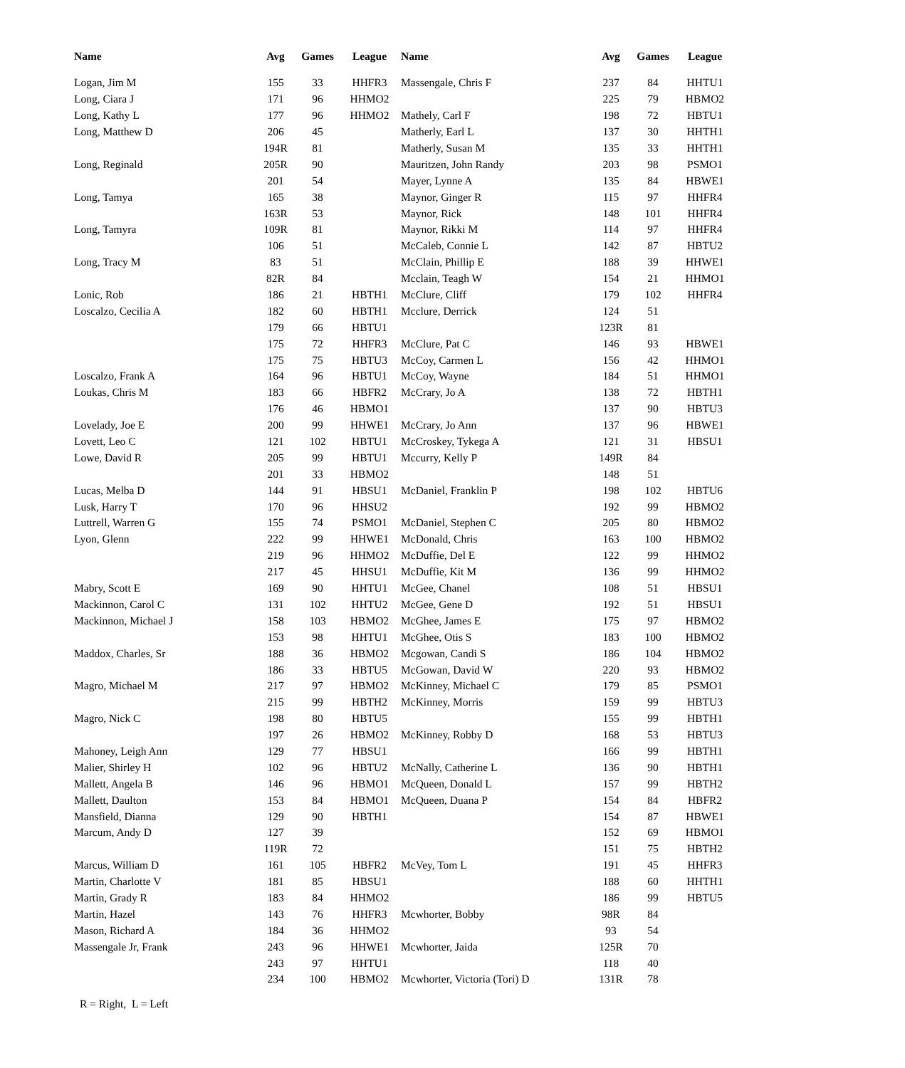| Name | Avg | Games | League | Name | Avg | Games | League |
| --- | --- | --- | --- | --- | --- | --- | --- |
| Logan, Jim M | 155 | 33 | HHFR3 | Massengale, Chris F | 237 | 84 | HHTU1 |
| Long, Ciara J | 171 | 96 | HHMO2 | | 225 | 79 | HBMO2 |
| Long, Kathy L | 177 | 96 | HHMO2 | Mathely, Carl F | 198 | 72 | HBTU1 |
| Long, Matthew D | 206 | 45 | | Matherly, Earl L | 137 | 30 | HHTH1 |
| | 194R | 81 | | Matherly, Susan M | 135 | 33 | HHTH1 |
| Long, Reginald | 205R | 90 | | Mauritzen, John Randy | 203 | 98 | PSMO1 |
| | 201 | 54 | | Mayer, Lynne A | 135 | 84 | HBWE1 |
| Long, Tamya | 165 | 38 | | Maynor, Ginger R | 115 | 97 | HHFR4 |
| | 163R | 53 | | Maynor, Rick | 148 | 101 | HHFR4 |
| Long, Tamyra | 109R | 81 | | Maynor, Rikki M | 114 | 97 | HHFR4 |
| | 106 | 51 | | McCaleb, Connie L | 142 | 87 | HBTU2 |
| Long, Tracy M | 83 | 51 | | McClain, Phillip E | 188 | 39 | HHWE1 |
| | 82R | 84 | | Mcclain, Teagh W | 154 | 21 | HHMO1 |
| Lonic, Rob | 186 | 21 | HBTH1 | McClure, Cliff | 179 | 102 | HHFR4 |
| Loscalzo, Cecilia A | 182 | 60 | HBTH1 | Mcclure, Derrick | 124 | 51 | |
| | 179 | 66 | HBTU1 | | 123R | 81 | |
| | 175 | 72 | HHFR3 | McClure, Pat C | 146 | 93 | HBWE1 |
| | 175 | 75 | HBTU3 | McCoy, Carmen L | 156 | 42 | HHMO1 |
| Loscalzo, Frank A | 164 | 96 | HBTU1 | McCoy, Wayne | 184 | 51 | HHMO1 |
| Loukas, Chris M | 183 | 66 | HBFR2 | McCrary, Jo A | 138 | 72 | HBTH1 |
| | 176 | 46 | HBMO1 | | 137 | 90 | HBTU3 |
| Lovelady, Joe E | 200 | 99 | HHWE1 | McCrary, Jo Ann | 137 | 96 | HBWE1 |
| Lovett, Leo C | 121 | 102 | HBTU1 | McCroskey, Tykega A | 121 | 31 | HBSU1 |
| Lowe, David R | 205 | 99 | HBTU1 | Mccurry, Kelly P | 149R | 84 | |
| | 201 | 33 | HBMO2 | | 148 | 51 | |
| Lucas, Melba D | 144 | 91 | HBSU1 | McDaniel, Franklin P | 198 | 102 | HBTU6 |
| Lusk, Harry T | 170 | 96 | HHSU2 | | 192 | 99 | HBMO2 |
| Luttrell, Warren G | 155 | 74 | PSMO1 | McDaniel, Stephen C | 205 | 80 | HBMO2 |
| Lyon, Glenn | 222 | 99 | HHWE1 | McDonald, Chris | 163 | 100 | HBMO2 |
| | 219 | 96 | HHMO2 | McDuffie, Del E | 122 | 99 | HHMO2 |
| | 217 | 45 | HHSU1 | McDuffie, Kit M | 136 | 99 | HHMO2 |
| Mabry, Scott E | 169 | 90 | HHTU1 | McGee, Chanel | 108 | 51 | HBSU1 |
| Mackinnon, Carol C | 131 | 102 | HHTU2 | McGee, Gene D | 192 | 51 | HBSU1 |
| Mackinnon, Michael J | 158 | 103 | HBMO2 | McGhee, James E | 175 | 97 | HBMO2 |
| | 153 | 98 | HHTU1 | McGhee, Otis S | 183 | 100 | HBMO2 |
| Maddox, Charles, Sr | 188 | 36 | HBMO2 | Mcgowan, Candi S | 186 | 104 | HBMO2 |
| | 186 | 33 | HBTU5 | McGowan, David W | 220 | 93 | HBMO2 |
| Magro, Michael M | 217 | 97 | HBMO2 | McKinney, Michael C | 179 | 85 | PSMO1 |
| | 215 | 99 | HBTH2 | McKinney, Morris | 159 | 99 | HBTU3 |
| Magro, Nick C | 198 | 80 | HBTU5 | | 155 | 99 | HBTH1 |
| | 197 | 26 | HBMO2 | McKinney, Robby D | 168 | 53 | HBTU3 |
| Mahoney, Leigh Ann | 129 | 77 | HBSU1 | | 166 | 99 | HBTH1 |
| Malier, Shirley H | 102 | 96 | HBTU2 | McNally, Catherine L | 136 | 90 | HBTH1 |
| Mallett, Angela B | 146 | 96 | HBMO1 | McQueen, Donald L | 157 | 99 | HBTH2 |
| Mallett, Daulton | 153 | 84 | HBMO1 | McQueen, Duana P | 154 | 84 | HBFR2 |
| Mansfield, Dianna | 129 | 90 | HBTH1 | | 154 | 87 | HBWE1 |
| Marcum, Andy D | 127 | 39 | | | 152 | 69 | HBMO1 |
| | 119R | 72 | | | 151 | 75 | HBTH2 |
| Marcus, William D | 161 | 105 | HBFR2 | McVey, Tom L | 191 | 45 | HHFR3 |
| Martin, Charlotte V | 181 | 85 | HBSU1 | | 188 | 60 | HHTH1 |
| Martin, Grady R | 183 | 84 | HHMO2 | | 186 | 99 | HBTU5 |
| Martin, Hazel | 143 | 76 | HHFR3 | Mcwhorter, Bobby | 98R | 84 | |
| Mason, Richard A | 184 | 36 | HHMO2 | | 93 | 54 | |
| Massengale Jr, Frank | 243 | 96 | HHWE1 | Mcwhorter, Jaida | 125R | 70 | |
| | 243 | 97 | HHTU1 | | 118 | 40 | |
| | 234 | 100 | HBMO2 | Mcwhorter, Victoria (Tori) D | 131R | 78 | |
R = Right, L = Left